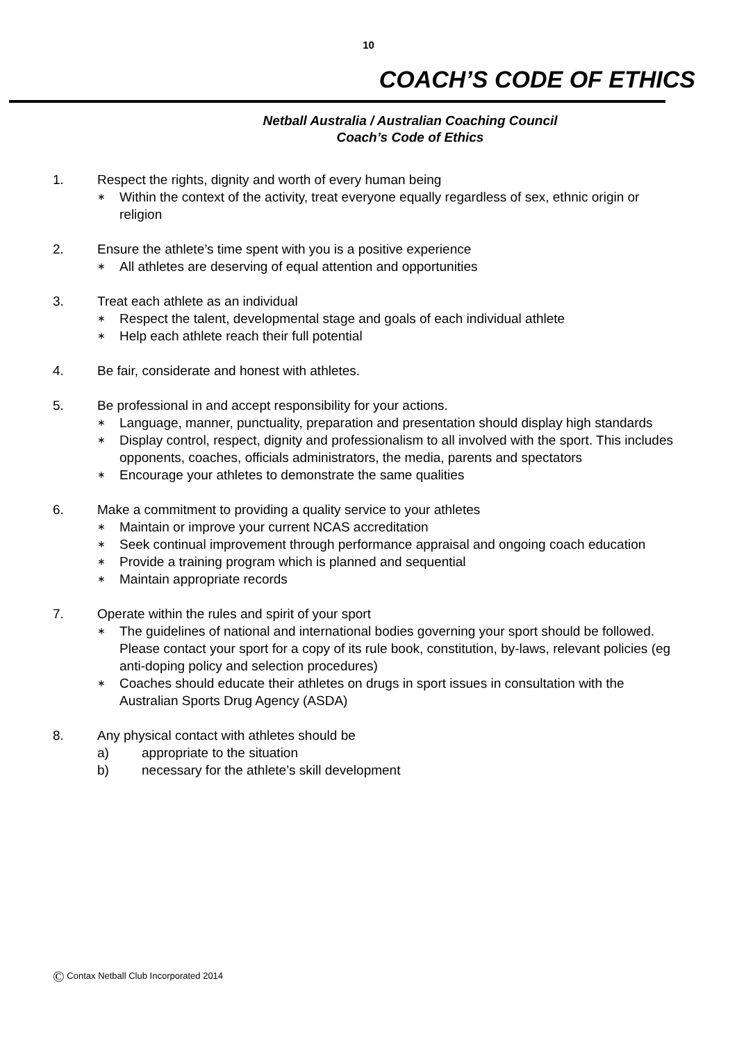10
COACH’S CODE OF ETHICS
Netball Australia / Australian Coaching Council
Coach’s Code of Ethics
1. Respect the rights, dignity and worth of every human being
∗ Within the context of the activity, treat everyone equally regardless of sex, ethnic origin or religion
2. Ensure the athlete’s time spent with you is a positive experience
∗ All athletes are deserving of equal attention and opportunities
3. Treat each athlete as an individual
∗ Respect the talent, developmental stage and goals of each individual athlete
∗ Help each athlete reach their full potential
4. Be fair, considerate and honest with athletes.
5. Be professional in and accept responsibility for your actions.
∗ Language, manner, punctuality, preparation and presentation should display high standards
∗ Display control, respect, dignity and professionalism to all involved with the sport. This includes opponents, coaches, officials administrators, the media, parents and spectators
∗ Encourage your athletes to demonstrate the same qualities
6. Make a commitment to providing a quality service to your athletes
∗ Maintain or improve your current NCAS accreditation
∗ Seek continual improvement through performance appraisal and ongoing coach education
∗ Provide a training program which is planned and sequential
∗ Maintain appropriate records
7. Operate within the rules and spirit of your sport
∗ The guidelines of national and international bodies governing your sport should be followed. Please contact your sport for a copy of its rule book, constitution, by-laws, relevant policies (eg anti-doping policy and selection procedures)
∗ Coaches should educate their athletes on drugs in sport issues in consultation with the Australian Sports Drug Agency (ASDA)
8. Any physical contact with athletes should be
a) appropriate to the situation
b) necessary for the athlete’s skill development
© Contax Netball Club Incorporated 2014